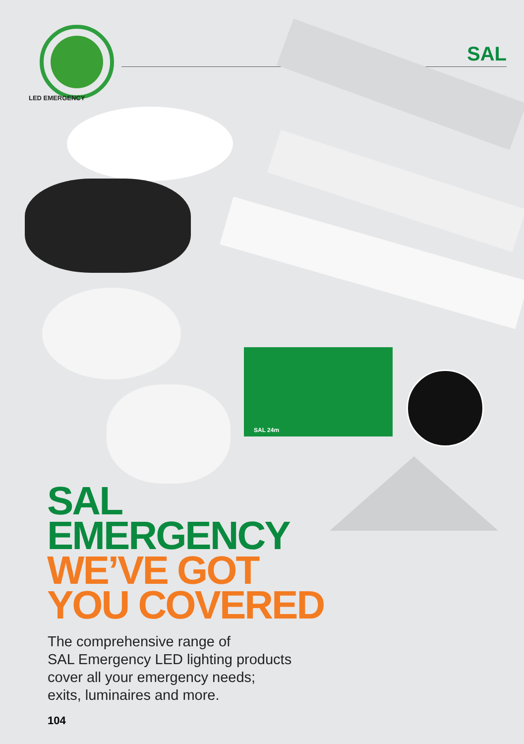LED EMERGENCY
SAL
SAL 24m
SAL
EMERGENCY
WE’VE GOT
YOU COVERED
The comprehensive range of
SAL Emergency LED lighting products
cover all your emergency needs;
exits, luminaires and more.
104